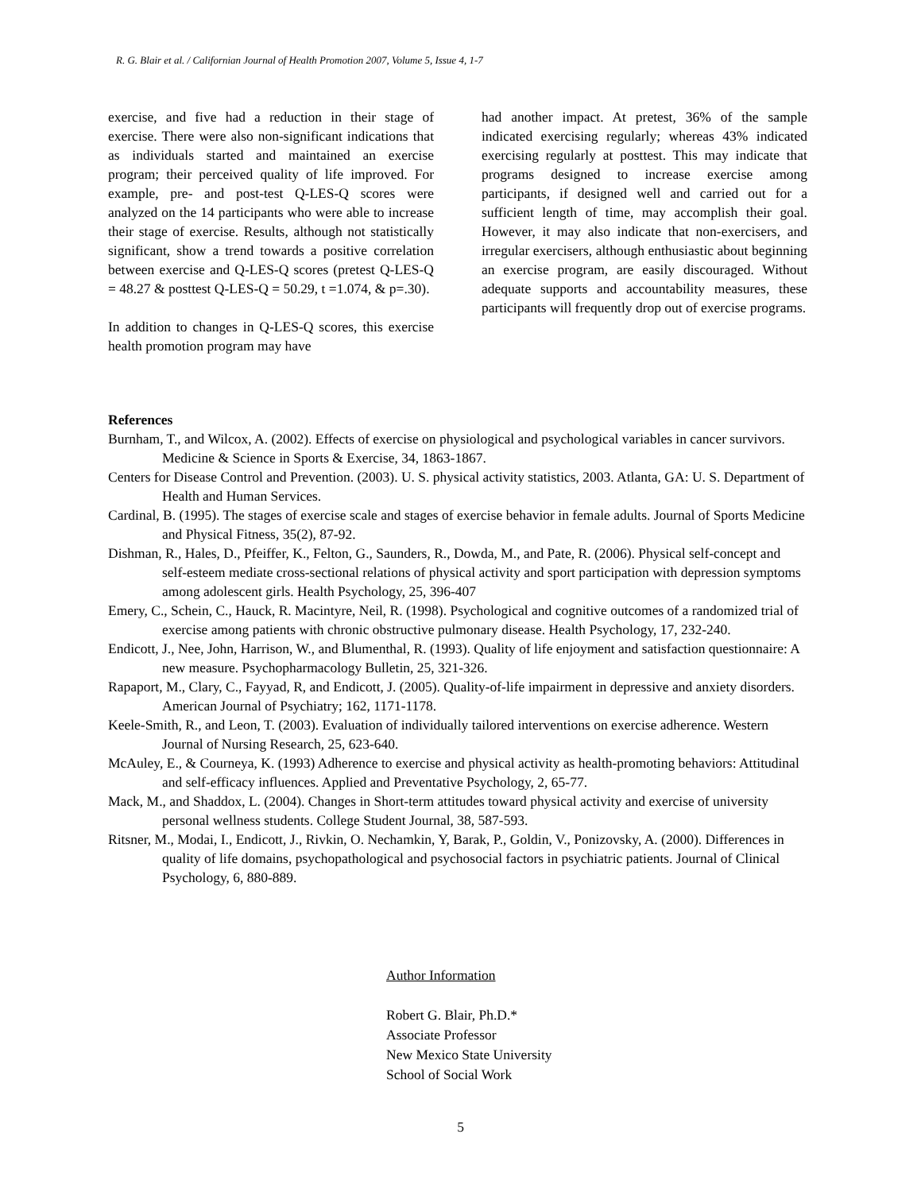R. G. Blair et al. / Californian Journal of Health Promotion 2007, Volume 5, Issue 4, 1-7
exercise, and five had a reduction in their stage of exercise. There were also non-significant indications that as individuals started and maintained an exercise program; their perceived quality of life improved. For example, pre- and post-test Q-LES-Q scores were analyzed on the 14 participants who were able to increase their stage of exercise. Results, although not statistically significant, show a trend towards a positive correlation between exercise and Q-LES-Q scores (pretest Q-LES-Q = 48.27 & posttest Q-LES-Q = 50.29, t =1.074, & p=.30).
In addition to changes in Q-LES-Q scores, this exercise health promotion program may have
had another impact. At pretest, 36% of the sample indicated exercising regularly; whereas 43% indicated exercising regularly at posttest. This may indicate that programs designed to increase exercise among participants, if designed well and carried out for a sufficient length of time, may accomplish their goal. However, it may also indicate that non-exercisers, and irregular exercisers, although enthusiastic about beginning an exercise program, are easily discouraged. Without adequate supports and accountability measures, these participants will frequently drop out of exercise programs.
References
Burnham, T., and Wilcox, A. (2002). Effects of exercise on physiological and psychological variables in cancer survivors. Medicine & Science in Sports & Exercise, 34, 1863-1867.
Centers for Disease Control and Prevention. (2003). U. S. physical activity statistics, 2003. Atlanta, GA: U. S. Department of Health and Human Services.
Cardinal, B. (1995). The stages of exercise scale and stages of exercise behavior in female adults. Journal of Sports Medicine and Physical Fitness, 35(2), 87-92.
Dishman, R., Hales, D., Pfeiffer, K., Felton, G., Saunders, R., Dowda, M., and Pate, R. (2006). Physical self-concept and self-esteem mediate cross-sectional relations of physical activity and sport participation with depression symptoms among adolescent girls. Health Psychology, 25, 396-407
Emery, C., Schein, C., Hauck, R. Macintyre, Neil, R. (1998). Psychological and cognitive outcomes of a randomized trial of exercise among patients with chronic obstructive pulmonary disease. Health Psychology, 17, 232-240.
Endicott, J., Nee, John, Harrison, W., and Blumenthal, R. (1993). Quality of life enjoyment and satisfaction questionnaire: A new measure. Psychopharmacology Bulletin, 25, 321-326.
Rapaport, M., Clary, C., Fayyad, R, and Endicott, J. (2005). Quality-of-life impairment in depressive and anxiety disorders. American Journal of Psychiatry; 162, 1171-1178.
Keele-Smith, R., and Leon, T. (2003). Evaluation of individually tailored interventions on exercise adherence. Western Journal of Nursing Research, 25, 623-640.
McAuley, E., & Courneya, K. (1993) Adherence to exercise and physical activity as health-promoting behaviors: Attitudinal and self-efficacy influences. Applied and Preventative Psychology, 2, 65-77.
Mack, M., and Shaddox, L. (2004). Changes in Short-term attitudes toward physical activity and exercise of university personal wellness students. College Student Journal, 38, 587-593.
Ritsner, M., Modai, I., Endicott, J., Rivkin, O. Nechamkin, Y, Barak, P., Goldin, V., Ponizovsky, A. (2000). Differences in quality of life domains, psychopathological and psychosocial factors in psychiatric patients. Journal of Clinical Psychology, 6, 880-889.
Author Information
Robert G. Blair, Ph.D.*
Associate Professor
New Mexico State University
School of Social Work
5